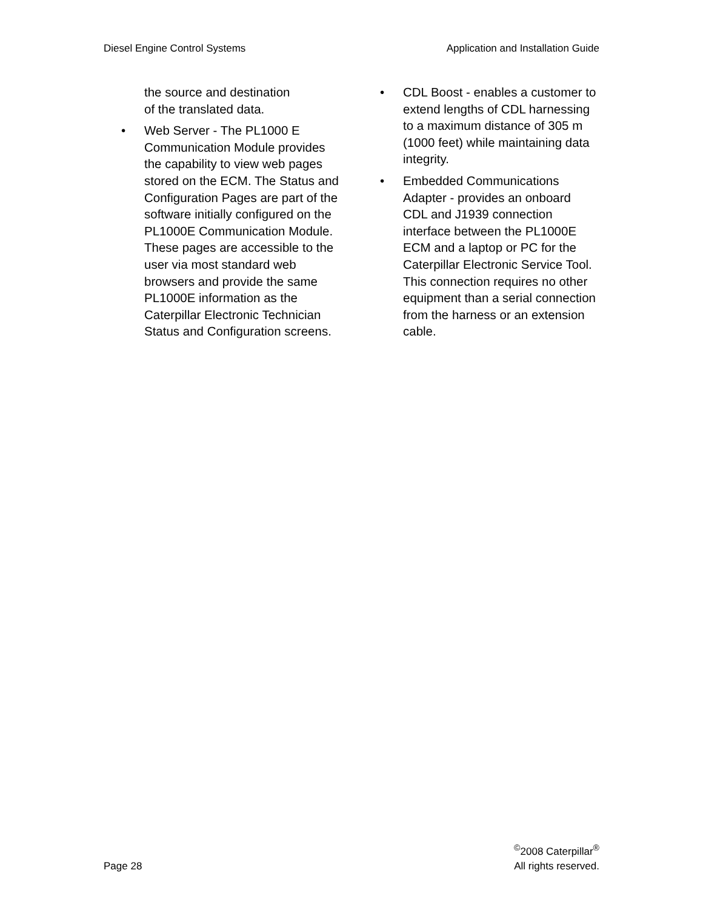Diesel Engine Control Systems Application and Installation Guide
the source and destination
of the translated data.
• Web Server - The PL1000 E Communication Module provides the capability to view web pages stored on the ECM. The Status and Configuration Pages are part of the software initially configured on the PL1000E Communication Module. These pages are accessible to the user via most standard web browsers and provide the same PL1000E information as the Caterpillar Electronic Technician Status and Configuration screens.
• CDL Boost - enables a customer to extend lengths of CDL harnessing to a maximum distance of 305 m (1000 feet) while maintaining data integrity.
• Embedded Communications Adapter - provides an onboard CDL and J1939 connection interface between the PL1000E ECM and a laptop or PC for the Caterpillar Electronic Service Tool. This connection requires no other equipment than a serial connection from the harness or an extension cable.
Page 28 <sup>©</sup>2008 Caterpillar<sup>®</sup>
All rights reserved.